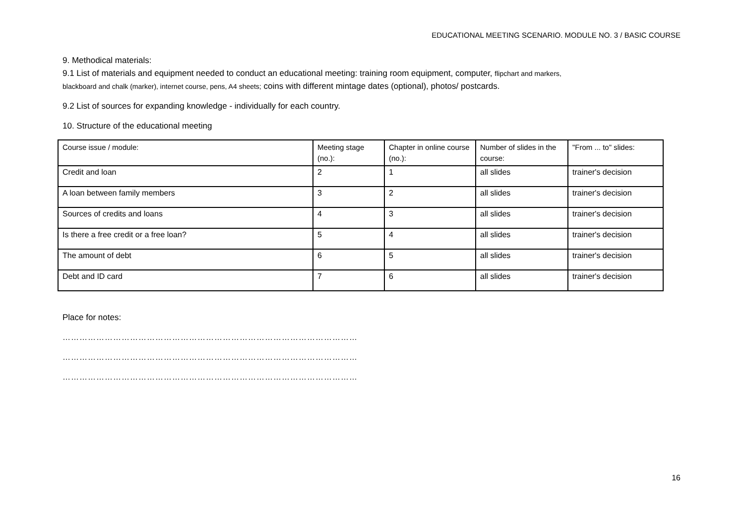EDUCATIONAL MEETING SCENARIO. MODULE NO. 3 / BASIC COURSE
9. Methodical materials:
9.1 List of materials and equipment needed to conduct an educational meeting: training room equipment, computer, flipchart and markers,
blackboard and chalk (marker), internet course, pens, A4 sheets; coins with different mintage dates (optional), photos/ postcards.
9.2 List of sources for expanding knowledge - individually for each country.
10. Structure of the educational meeting
| Course issue / module: | Meeting stage (no.): | Chapter in online course (no.): | Number of slides in the course: | "From ... to" slides: |
| Credit and loan | 2 | 1 | all slides | trainer's decision |
| A loan between family members | 3 | 2 | all slides | trainer's decision |
| Sources of credits and loans | 4 | 3 | all slides | trainer's decision |
| Is there a free credit or a free loan? | 5 | 4 | all slides | trainer's decision |
| The amount of debt | 6 | 5 | all slides | trainer's decision |
| Debt and ID card | 7 | 6 | all slides | trainer's decision |
Place for notes:
……………………………………………………………………………………………
……………………………………………………………………………………………
……………………………………………………………………………………………
16